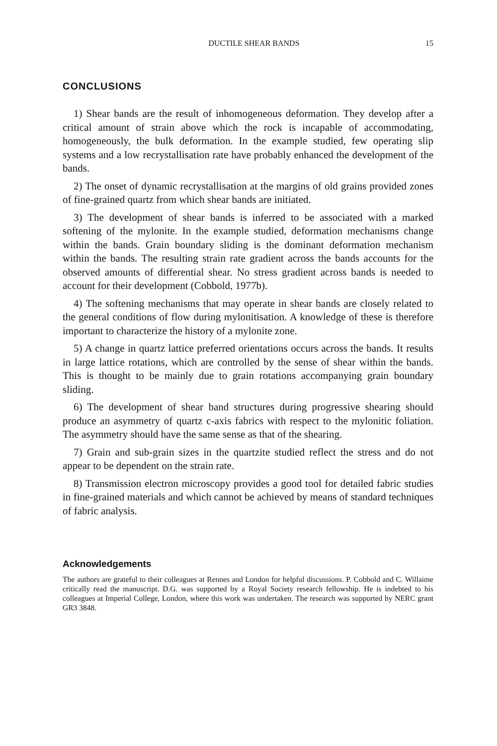DUCTILE SHEAR BANDS 15
CONCLUSIONS
1) Shear bands are the result of inhomogeneous deformation. They develop after a critical amount of strain above which the rock is incapable of accommodating, homogeneously, the bulk deformation. In the example studied, few operating slip systems and a low recrystallisation rate have probably enhanced the development of the bands.
2) The onset of dynamic recrystallisation at the margins of old grains provided zones of fine-grained quartz from which shear bands are initiated.
3) The development of shear bands is inferred to be associated with a marked softening of the mylonite. In the example studied, deformation mechanisms change within the bands. Grain boundary sliding is the dominant deformation mechanism within the bands. The resulting strain rate gradient across the bands accounts for the observed amounts of differential shear. No stress gradient across bands is needed to account for their development (Cobbold, 1977b).
4) The softening mechanisms that may operate in shear bands are closely related to the general conditions of flow during mylonitisation. A knowledge of these is therefore important to characterize the history of a mylonite zone.
5) A change in quartz lattice preferred orientations occurs across the bands. It results in large lattice rotations, which are controlled by the sense of shear within the bands. This is thought to be mainly due to grain rotations accompanying grain boundary sliding.
6) The development of shear band structures during progressive shearing should produce an asymmetry of quartz c-axis fabrics with respect to the mylonitic foliation. The asymmetry should have the same sense as that of the shearing.
7) Grain and sub-grain sizes in the quartzite studied reflect the stress and do not appear to be dependent on the strain rate.
8) Transmission electron microscopy provides a good tool for detailed fabric studies in fine-grained materials and which cannot be achieved by means of standard techniques of fabric analysis.
Acknowledgements
The authors are grateful to their colleagues at Rennes and London for helpful discussions. P. Cobbold and C. Willaime critically read the manuscript. D.G. was supported by a Royal Society research fellowship. He is indebted to his colleagues at Imperial College, London, where this work was undertaken. The research was supported by NERC grant GR3 3848.